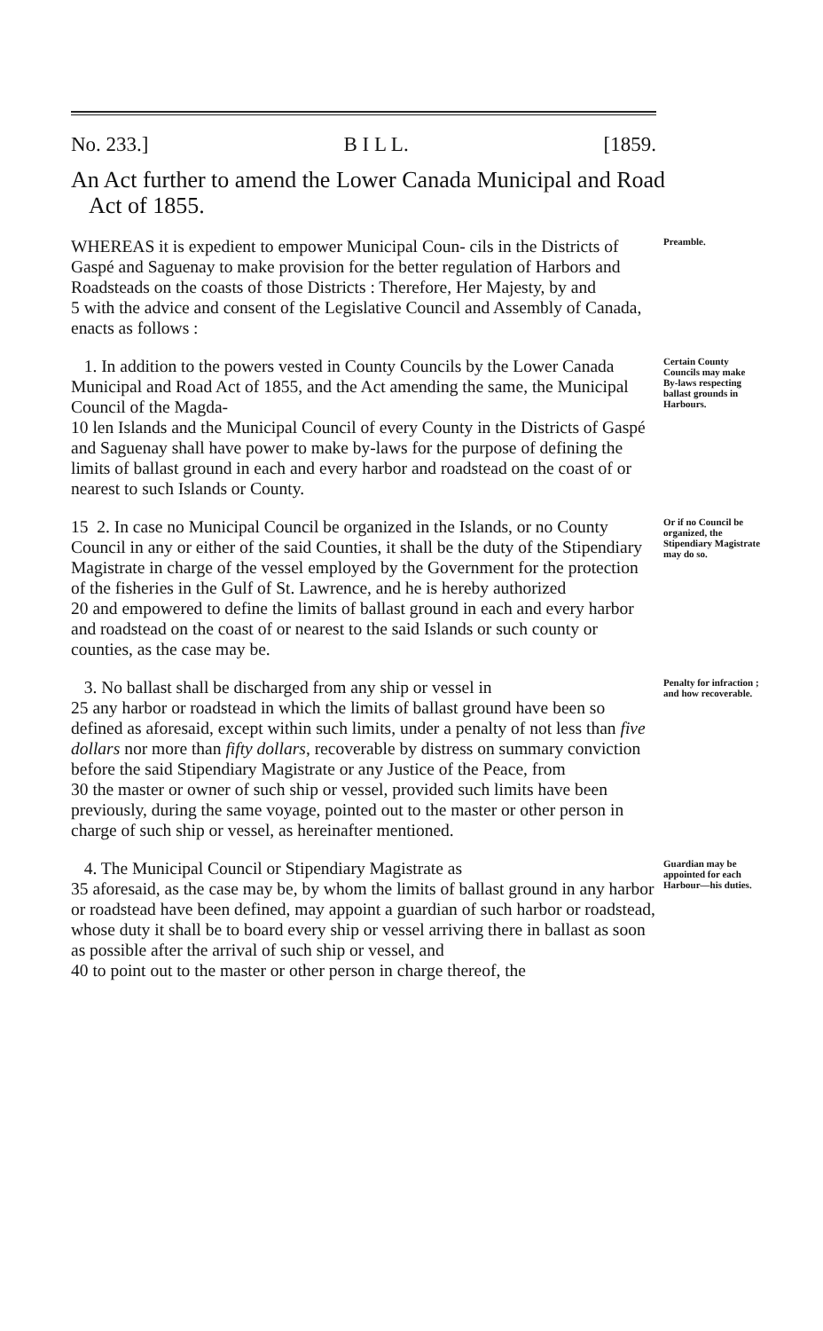No. 233.] B I L L. [1859.
An Act further to amend the Lower Canada Municipal and Road Act of 1855.
WHEREAS it is expedient to empower Municipal Coun- cils in the Districts of Gaspé and Saguenay to make provision for the better regulation of Harbors and Roadsteads on the coasts of those Districts : Therefore, Her Majesty, by and
5 with the advice and consent of the Legislative Council and Assembly of Canada, enacts as follows :
Preamble.
1. In addition to the powers vested in County Councils by the Lower Canada Municipal and Road Act of 1855, and the Act amending the same, the Municipal Council of the Magda-
10 len Islands and the Municipal Council of every County in the Districts of Gaspé and Saguenay shall have power to make by-laws for the purpose of defining the limits of ballast ground in each and every harbor and roadstead on the coast of or nearest to such Islands or County.
Certain County Councils may make By-laws respecting ballast grounds in Harbours.
15 2. In case no Municipal Council be organized in the Islands, or no County Council in any or either of the said Counties, it shall be the duty of the Stipendiary Magistrate in charge of the vessel employed by the Government for the protection of the fisheries in the Gulf of St. Lawrence, and he is hereby authorized
20 and empowered to define the limits of ballast ground in each and every harbor and roadstead on the coast of or nearest to the said Islands or such county or counties, as the case may be.
Or if no Council be organized, the Stipendiary Magistrate may do so.
3. No ballast shall be discharged from any ship or vessel in
25 any harbor or roadstead in which the limits of ballast ground have been so defined as aforesaid, except within such limits, under a penalty of not less than five dollars nor more than fifty dollars, recoverable by distress on summary conviction before the said Stipendiary Magistrate or any Justice of the Peace, from
30 the master or owner of such ship or vessel, provided such limits have been previously, during the same voyage, pointed out to the master or other person in charge of such ship or vessel, as hereinafter mentioned.
Penalty for infraction ; and how recoverable.
4. The Municipal Council or Stipendiary Magistrate as
35 aforesaid, as the case may be, by whom the limits of ballast ground in any harbor or roadstead have been defined, may appoint a guardian of such harbor or roadstead, whose duty it shall be to board every ship or vessel arriving there in ballast as soon as possible after the arrival of such ship or vessel, and
40 to point out to the master or other person in charge thereof, the
Guardian may be appointed for each Harbour—his duties.